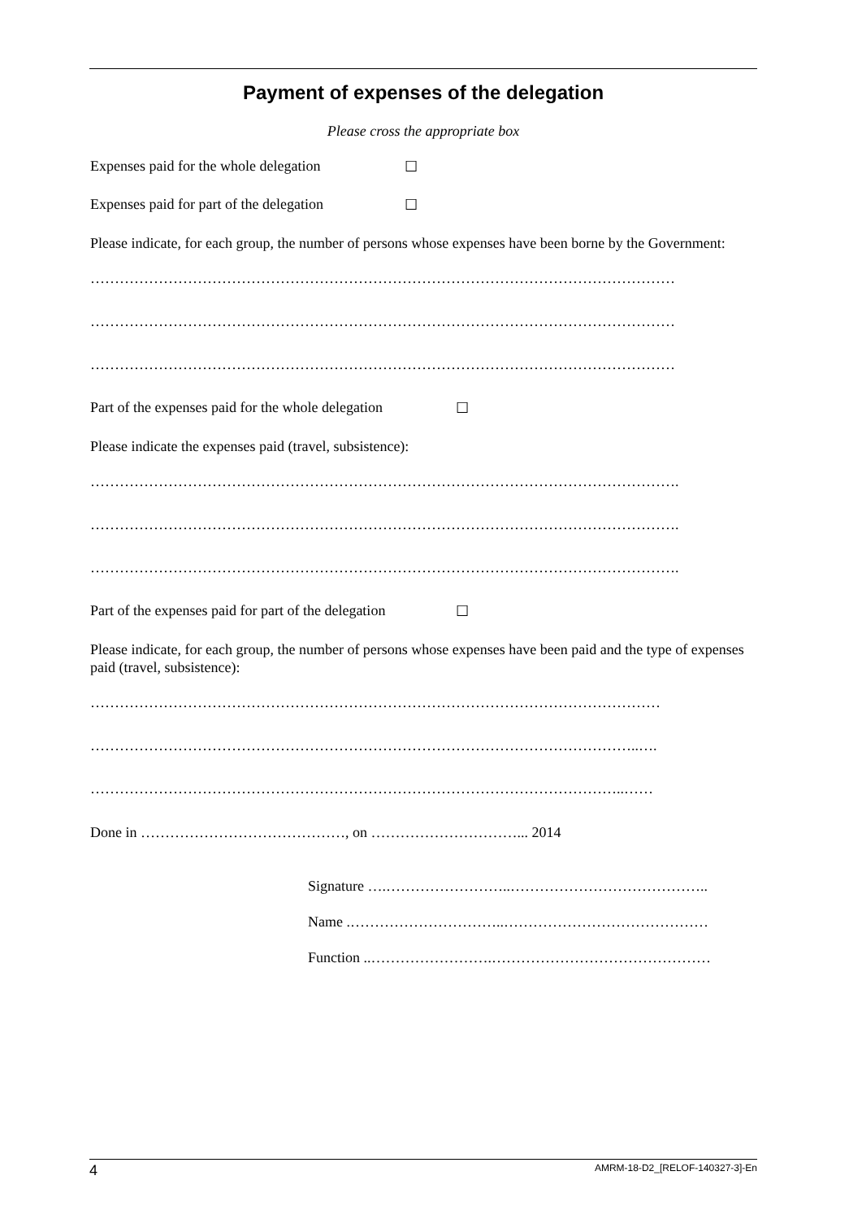Payment of expenses of the delegation
Please cross the appropriate box
Expenses paid for the whole delegation ☐
Expenses paid for part of the delegation ☐
Please indicate, for each group, the number of persons whose expenses have been borne by the Government:
…………………………………………………………………………………………………………
…………………………………………………………………………………………………………
…………………………………………………………………………………………………………
Part of the expenses paid for the whole delegation ☐
Please indicate the expenses paid (travel, subsistence):
………………………………………………………………………………………………………….
………………………………………………………………………………………………………….
………………………………………………………………………………………………………….
Part of the expenses paid for part of the delegation ☐
Please indicate, for each group, the number of persons whose expenses have been paid and the type of expenses paid (travel, subsistence):
………………………………………………………………………………………………………
…………………………………………………………………………………………………..….
………………………………………………………………………………………………..……
Done in ……………………………………, on …………………………... 2014
Signature ….……………………..…………………………………..
Name .…………………………..……………………………………
Function ..…………………….………………………………………
4 AMRM-18-D2_[RELOF-140327-3]-En